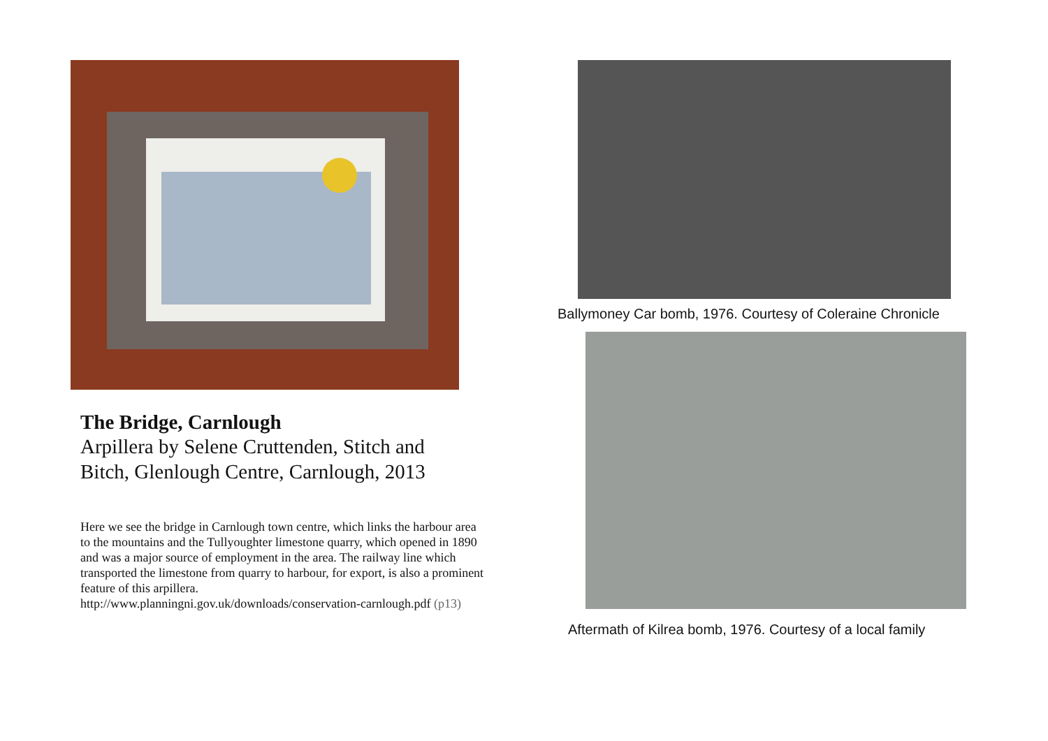The Bridge, Carnlough
Arpillera by Selene Cruttenden, Stitch and Bitch, Glenlough Centre, Carnlough, 2013
Here we see the bridge in Carnlough town centre, which links the harbour area to the mountains and the Tullyoughter limestone quarry, which opened in 1890 and was a major source of employment in the area. The railway line which transported the limestone from quarry to harbour, for export, is also a prominent feature of this arpillera.
http://www.planningni.gov.uk/downloads/conservation-carnlough.pdf (p13)
Ballymoney Car bomb, 1976. Courtesy of Coleraine Chronicle
Aftermath of Kilrea bomb, 1976. Courtesy of a local family